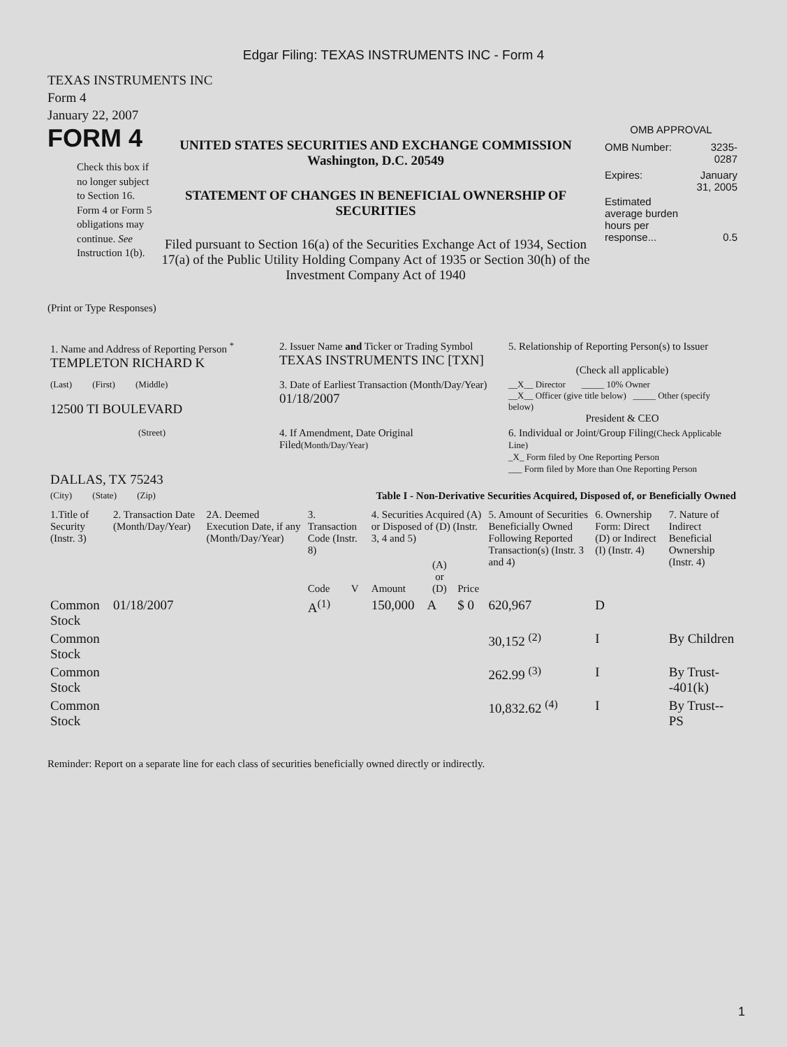Edgar Filing: TEXAS INSTRUMENTS INC - Form 4
TEXAS INSTRUMENTS INC
Form 4
January 22, 2007
FORM 4
Check this box if no longer subject to Section 16. Form 4 or Form 5 obligations may continue. See Instruction 1(b).
UNITED STATES SECURITIES AND EXCHANGE COMMISSION
Washington, D.C. 20549
STATEMENT OF CHANGES IN BENEFICIAL OWNERSHIP OF SECURITIES
Filed pursuant to Section 16(a) of the Securities Exchange Act of 1934, Section 17(a) of the Public Utility Holding Company Act of 1935 or Section 30(h) of the Investment Company Act of 1940
OMB APPROVAL
| OMB Number: | 3235-0287 |
| Expires: | January 31, 2005 |
| Estimated average burden hours per response... | 0.5 |
(Print or Type Responses)
| 1. Name and Address of Reporting Person <sup>*</sup> TEMPLETON RICHARD K | 2. Issuer Name and Ticker or Trading Symbol TEXAS INSTRUMENTS INC [TXN] | 5. Relationship of Reporting Person(s) to Issuer (Check all applicable) |
| (Last) (First) (Middle) 12500 TI BOULEVARD | 3. Date of Earliest Transaction (Month/Day/Year) 01/18/2007 | __X__ Director _____ 10% Owner __X__ Officer (give title below) _____ Other (specify below) President & CEO |
| (Street) DALLAS, TX 75243 | 4. If Amendment, Date Original Filed (Month/Day/Year) | 6. Individual or Joint/Group Filing (Check Applicable Line) _X_ Form filed by One Reporting Person ___ Form filed by More than One Reporting Person |
| (City) (State) (Zip) | Table I - Non-Derivative Securities Acquired, Disposed of, or Beneficially Owned | |
| 1.Title of Security (Instr. 3) | 2. Transaction Date (Month/Day/Year) | 2A. Deemed Execution Date, if any (Month/Day/Year) | 3. Transaction Code (Instr. 8) | | 4. Securities Acquired (A) or Disposed of (D) (Instr. 3, 4 and 5) | | | 5. Amount of Securities Beneficially Owned Following Reported Transaction(s) (Instr. 3 and 4) | 6. Ownership Form: Direct (D) or Indirect (I) (Instr. 4) | 7. Nature of Indirect Beneficial Ownership (Instr. 4) |
| --- | --- | --- | --- | --- | --- | --- | --- | --- | --- | --- |
| | | | Code | V | Amount | (A) or (D) | Price | | | |
| Common Stock | 01/18/2007 | | A<sup>(1)</sup> | | 150,000 | A | $ 0 | 620,967 | D | |
| Common Stock | | | | | | | | 30,152 <sup>(2)</sup> | I | By Children |
| Common Stock | | | | | | | | 262.99 <sup>(3)</sup> | I | By Trust--401(k) |
| Common Stock | | | | | | | | 10,832.62 <sup>(4)</sup> | I | By Trust--PS |
Reminder: Report on a separate line for each class of securities beneficially owned directly or indirectly.
1